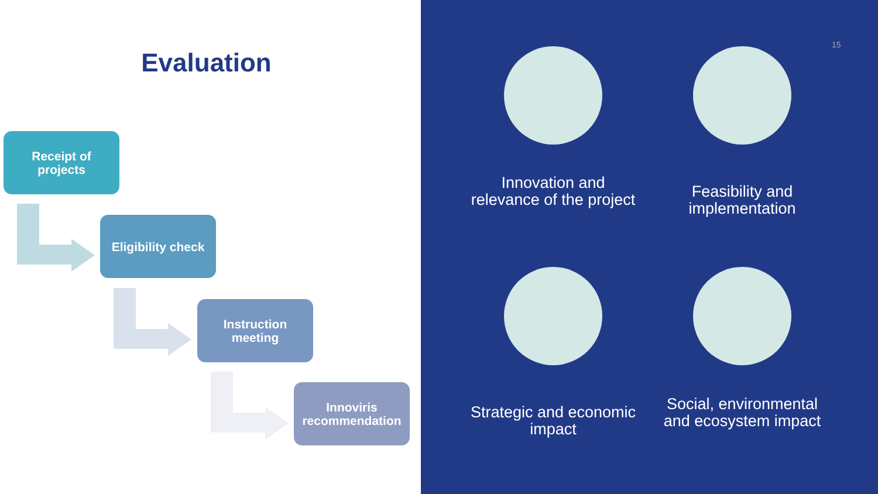Evaluation
Receipt of
projects
Eligibility check
Instruction
meeting
Innoviris
recommendation
15
Innovation and relevance of the project
Feasibility and implementation
Strategic and economic impact
Social, environmental and ecosystem impact